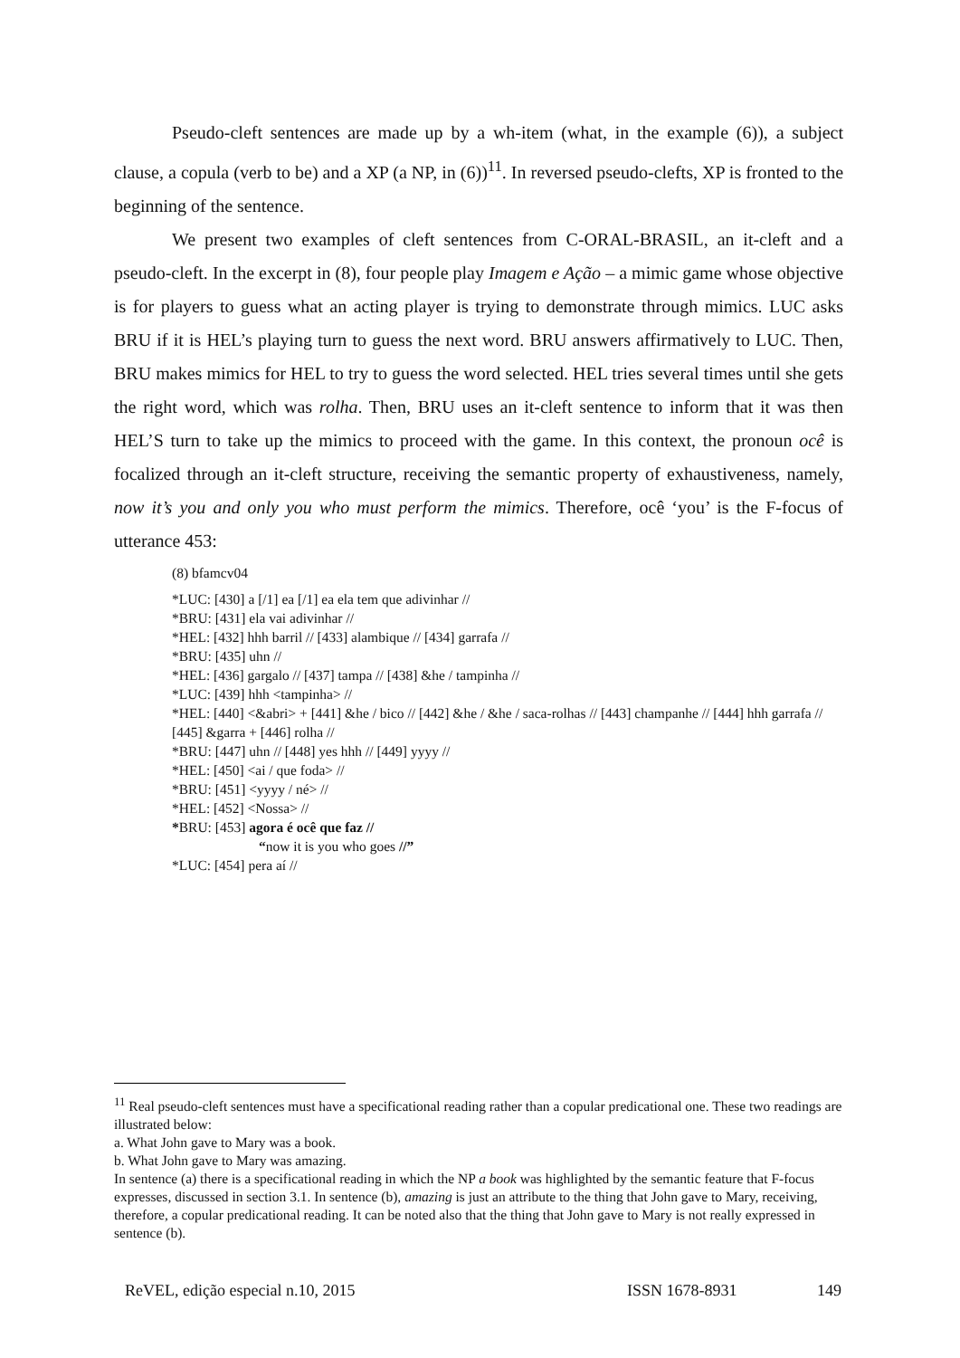Pseudo-cleft sentences are made up by a wh-item (what, in the example (6)), a subject clause, a copula (verb to be) and a XP (a NP, in (6))<sup>11</sup>. In reversed pseudo-clefts, XP is fronted to the beginning of the sentence.
We present two examples of cleft sentences from C-ORAL-BRASIL, an it-cleft and a pseudo-cleft. In the excerpt in (8), four people play Imagem e Ação – a mimic game whose objective is for players to guess what an acting player is trying to demonstrate through mimics. LUC asks BRU if it is HEL’s playing turn to guess the next word. BRU answers affirmatively to LUC. Then, BRU makes mimics for HEL to try to guess the word selected. HEL tries several times until she gets the right word, which was rolha. Then, BRU uses an it-cleft sentence to inform that it was then HEL’S turn to take up the mimics to proceed with the game. In this context, the pronoun ocê is focalized through an it-cleft structure, receiving the semantic property of exhaustiveness, namely, now it’s you and only you who must perform the mimics. Therefore, ocê ‘you’ is the F-focus of utterance 453:
(8) bfamcv04
*LUC: [430] a [/1] ea [/1] ea ela tem que adivinhar //
*BRU: [431] ela vai adivinhar //
*HEL: [432] hhh barril // [433] alambique // [434] garrafa //
*BRU: [435] uhn //
*HEL: [436] gargalo // [437] tampa // [438] &he / tampinha //
*LUC: [439] hhh <tampinha> //
*HEL: [440] <&abri> + [441] &he / bico // [442] &he / &he / saca-rolhas // [443] champanhe // [444] hhh garrafa // [445] &garra + [446] rolha //
*BRU: [447] uhn // [448] yes hhh // [449] yyyy //
*HEL: [450] <ai / que foda> //
*BRU: [451] <yyyy / né> //
*HEL: [452] <Nossa> //
*BRU: [453] agora é ocê que faz //
“now it is you who goes //”
*LUC: [454] pera aí //
<sup>11</sup> Real pseudo-cleft sentences must have a specificational reading rather than a copular predicational one. These two readings are illustrated below:
a. What John gave to Mary was a book.
b. What John gave to Mary was amazing.
In sentence (a) there is a specificational reading in which the NP a book was highlighted by the semantic feature that F-focus expresses, discussed in section 3.1. In sentence (b), amazing is just an attribute to the thing that John gave to Mary, receiving, therefore, a copular predicational reading. It can be noted also that the thing that John gave to Mary is not really expressed in sentence (b).
ReVEL, edição especial n.10, 2015 ISSN 1678-8931 149